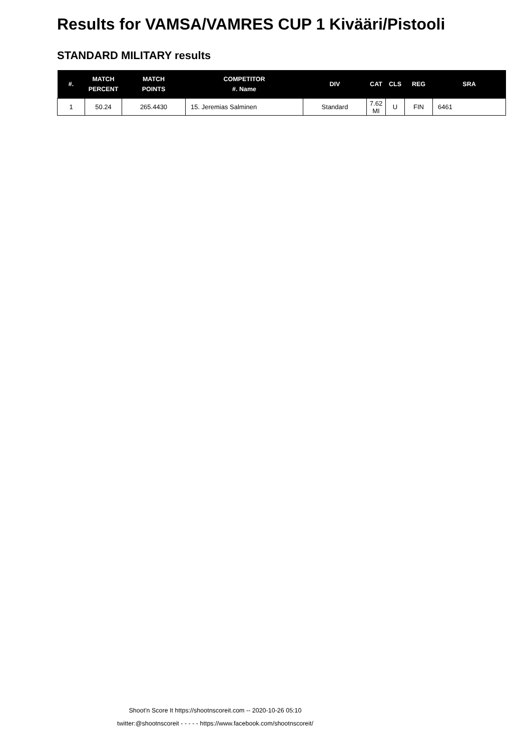Results for VAMSA/VAMRES CUP 1 Kivääri/Pistooli
STANDARD MILITARY results
| #. | MATCH PERCENT | MATCH POINTS | COMPETITOR #. Name | DIV | CAT | CLS | REG | SRA |
| --- | --- | --- | --- | --- | --- | --- | --- | --- |
| 1 | 50.24 | 265.4430 | 15. Jeremias Salminen | Standard | 7.62 MI | U | FIN | 6461 |
Shoot'n Score It https://shootnscoreit.com -- 2020-10-26 05:10
twitter:@shootnscoreit - - - - - https://www.facebook.com/shootnscoreit/